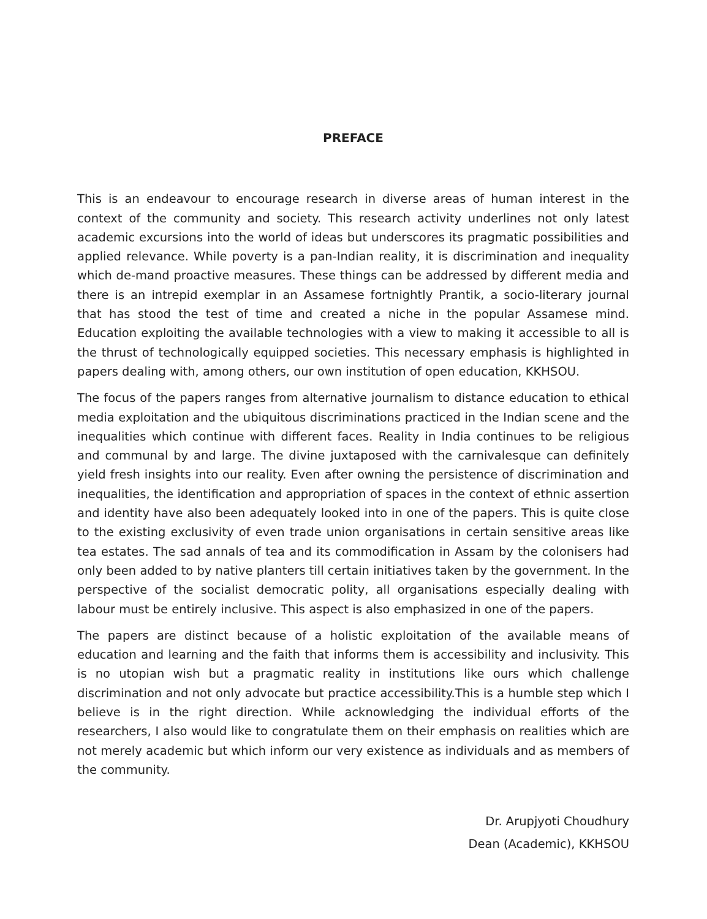PREFACE
This is an endeavour to encourage research in diverse areas of human interest in the context of the community and society. This research activity underlines not only latest academic excursions into the world of ideas but underscores its pragmatic possibilities and applied relevance. While poverty is a pan-Indian reality, it is discrimination and inequality which de-mand proactive measures. These things can be addressed by different media and there is an intrepid exemplar in an Assamese fortnightly Prantik, a socio-literary journal that has stood the test of time and created a niche in the popular Assamese mind. Education exploiting the available technologies with a view to making it accessible to all is the thrust of technologically equipped societies. This necessary emphasis is highlighted in papers dealing with, among others, our own institution of open education, KKHSOU.
The focus of the papers ranges from alternative journalism to distance education to ethical media exploitation and the ubiquitous discriminations practiced in the Indian scene and the inequalities which continue with different faces. Reality in India continues to be religious and communal by and large. The divine juxtaposed with the carnivalesque can definitely yield fresh insights into our reality. Even after owning the persistence of discrimination and inequalities, the identification and appropriation of spaces in the context of ethnic assertion and identity have also been adequately looked into in one of the papers. This is quite close to the existing exclusivity of even trade union organisations in certain sensitive areas like tea estates. The sad annals of tea and its commodification in Assam by the colonisers had only been added to by native planters till certain initiatives taken by the government. In the perspective of the socialist democratic polity, all organisations especially dealing with labour must be entirely inclusive. This aspect is also emphasized in one of the papers.
The papers are distinct because of a holistic exploitation of the available means of education and learning and the faith that informs them is accessibility and inclusivity. This is no utopian wish but a pragmatic reality in institutions like ours which challenge discrimination and not only advocate but practice accessibility.This is a humble step which I believe is in the right direction. While acknowledging the individual efforts of the researchers, I also would like to congratulate them on their emphasis on realities which are not merely academic but which inform our very existence as individuals and as members of the community.
Dr. Arupjyoti Choudhury
Dean (Academic), KKHSOU